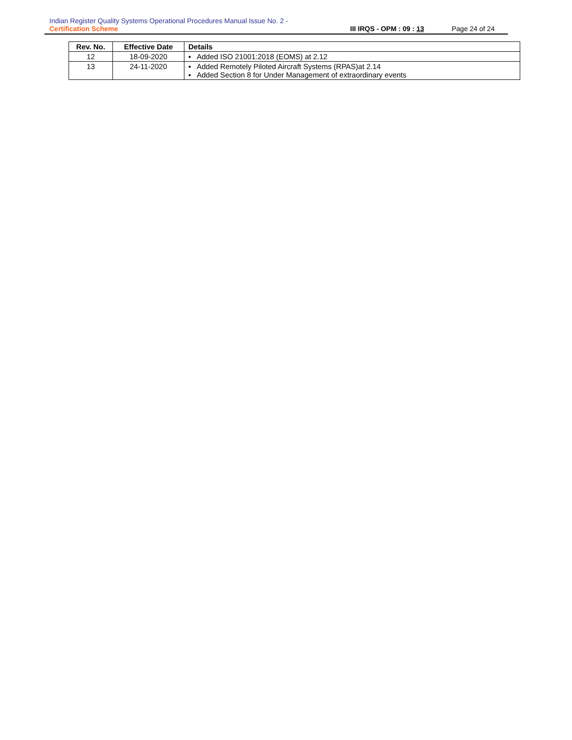Indian Register Quality Systems Operational Procedures Manual Issue No. 2 -
Certification Scheme III IRQS - OPM : 09 : 13 Page 24 of 24
| Rev. No. | Effective Date | Details |
| --- | --- | --- |
| 12 | 18-09-2020 | ▪ Added ISO 21001:2018 (EOMS) at 2.12 |
| 13 | 24-11-2020 | ▪ Added Remotely Piloted Aircraft Systems (RPAS)at 2.14 ▪ Added Section 8 for Under Management of extraordinary events |